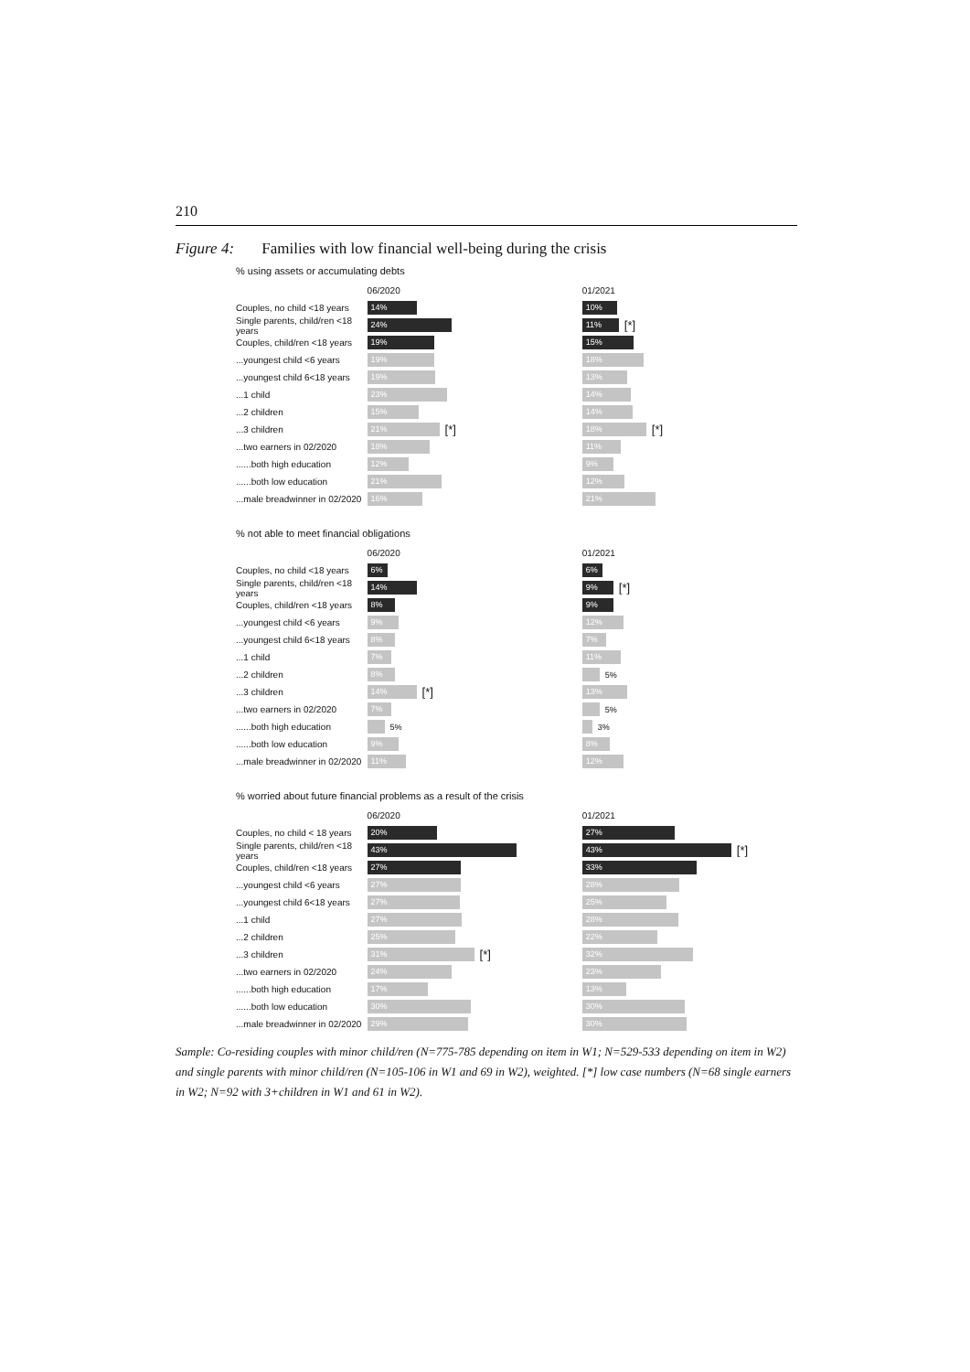210
Figure 4: Families with low financial well-being during the crisis
% using assets or accumulating debts
06/2020 01/2021
Couples, no child <18 years 14% 10%
Single parents, child/ren <18 years 24% 11% [*]
Couples, child/ren <18 years 19% 15%
...youngest child <6 years 19% 18%
...youngest child 6<18 years 19% 13%
...1 child 23% 14%
...2 children 15% 14%
...3 children 21% [*] 18% [*]
...two earners in 02/2020 18% 11%
......both high education 12% 9%
......both low education 21% 12%
...male breadwinner in 02/2020 16% 21%
% not able to meet financial obligations
06/2020 01/2021
Couples, no child <18 years 6% 6%
Single parents, child/ren <18 years 14% 9% [*]
Couples, child/ren <18 years 8% 9%
...youngest child <6 years 9% 12%
...youngest child 6<18 years 8% 7%
...1 child 7% 11%
...2 children 8% 5%
...3 children 14% [*] 13%
...two earners in 02/2020 7% 5%
......both high education 5% 3%
......both low education 9% 8%
...male breadwinner in 02/2020 11% 12%
% worried about future financial problems as a result of the crisis
06/2020 01/2021
Couples, no child < 18 years 20% 27%
Single parents, child/ren <18 years 43% 43% [*]
Couples, child/ren <18 years 27% 33%
...youngest child <6 years 27% 28%
...youngest child 6<18 years 27% 25%
...1 child 27% 28%
...2 children 25% 22%
...3 children 31% [*] 32%
...two earners in 02/2020 24% 23%
......both high education 17% 13%
......both low education 30% 30%
...male breadwinner in 02/2020 29% 30%
Sample: Co-residing couples with minor child/ren (N=775-785 depending on item in W1; N=529-533 depending on item in W2) and single parents with minor child/ren (N=105-106 in W1 and 69 in W2), weighted. [*] low case numbers (N=68 single earners in W2; N=92 with 3+children in W1 and 61 in W2).